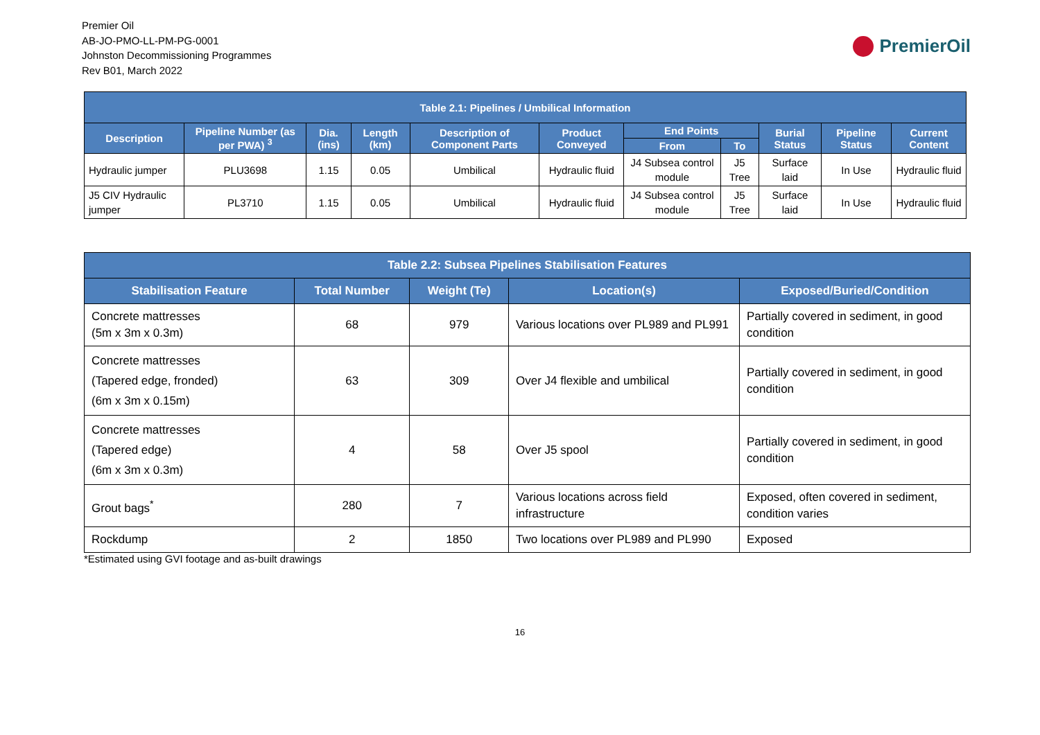Premier Oil
AB-JO-PMO-LL-PM-PG-0001
Johnston Decommissioning Programmes
Rev B01, March 2022
PremierOil
| Table 2.1: Pipelines / Umbilical Information | | | | | | | | | | |
| --- | --- | --- | --- | --- | --- | --- | --- | --- | --- | --- |
| Description | Pipeline Number (as per PWA) <sup>3</sup> | Dia. (ins) | Length (km) | Description of Component Parts | Product Conveyed | End Points | | Burial Status | Pipeline Status | Current Content |
| | | | | | | From | To | | | |
| Hydraulic jumper | PLU3698 | 1.15 | 0.05 | Umbilical | Hydraulic fluid | J4 Subsea control module | J5 Tree | Surface laid | In Use | Hydraulic fluid |
| J5 CIV Hydraulic jumper | PL3710 | 1.15 | 0.05 | Umbilical | Hydraulic fluid | J4 Subsea control module | J5 Tree | Surface laid | In Use | Hydraulic fluid |
| Table 2.2: Subsea Pipelines Stabilisation Features | | | | |
| --- | --- | --- | --- | --- |
| Stabilisation Feature | Total Number | Weight (Te) | Location(s) | Exposed/Buried/Condition |
| Concrete mattresses (5m x 3m x 0.3m) | 68 | 979 | Various locations over PL989 and PL991 | Partially covered in sediment, in good condition |
| Concrete mattresses (Tapered edge, fronded) (6m x 3m x 0.15m) | 63 | 309 | Over J4 flexible and umbilical | Partially covered in sediment, in good condition |
| Concrete mattresses (Tapered edge) (6m x 3m x 0.3m) | 4 | 58 | Over J5 spool | Partially covered in sediment, in good condition |
| Grout bags<sup>*</sup> | 280 | 7 | Various locations across field infrastructure | Exposed, often covered in sediment, condition varies |
| Rockdump | 2 | 1850 | Two locations over PL989 and PL990 | Exposed |
*Estimated using GVI footage and as-built drawings
16